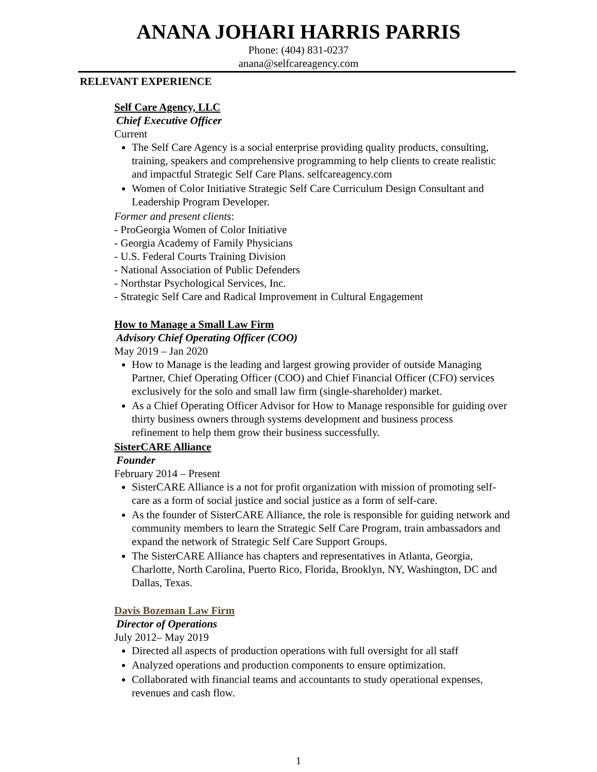ANANA JOHARI HARRIS PARRIS
Phone: (404) 831-0237
anana@selfcareagency.com
RELEVANT EXPERIENCE
Self Care Agency, LLC
Chief Executive Officer
Current
The Self Care Agency is a social enterprise providing quality products, consulting, training, speakers and comprehensive programming to help clients to create realistic and impactful Strategic Self Care Plans. selfcareagency.com
Women of Color Initiative Strategic Self Care Curriculum Design Consultant and Leadership Program Developer.
Former and present clients:
- ProGeorgia Women of Color Initiative
- Georgia Academy of Family Physicians
- U.S. Federal Courts Training Division
- National Association of Public Defenders
- Northstar Psychological Services, Inc.
- Strategic Self Care and Radical Improvement in Cultural Engagement
How to Manage a Small Law Firm
Advisory Chief Operating Officer (COO)
May 2019 – Jan 2020
How to Manage is the leading and largest growing provider of outside Managing Partner, Chief Operating Officer (COO) and Chief Financial Officer (CFO) services exclusively for the solo and small law firm (single-shareholder) market.
As a Chief Operating Officer Advisor for How to Manage responsible for guiding over thirty business owners through systems development and business process
refinement to help them grow their business successfully.
SisterCARE Alliance
Founder
February 2014 – Present
SisterCARE Alliance is a not for profit organization with mission of promoting self-care as a form of social justice and social justice as a form of self-care.
As the founder of SisterCARE Alliance, the role is responsible for guiding network and community members to learn the Strategic Self Care Program, train ambassadors and expand the network of Strategic Self Care Support Groups.
The SisterCARE Alliance has chapters and representatives in Atlanta, Georgia, Charlotte, North Carolina, Puerto Rico, Florida, Brooklyn, NY, Washington, DC and Dallas, Texas.
Davis Bozeman Law Firm
Director of Operations
July 2012– May 2019
Directed all aspects of production operations with full oversight for all staff
Analyzed operations and production components to ensure optimization.
Collaborated with financial teams and accountants to study operational expenses, revenues and cash flow.
1